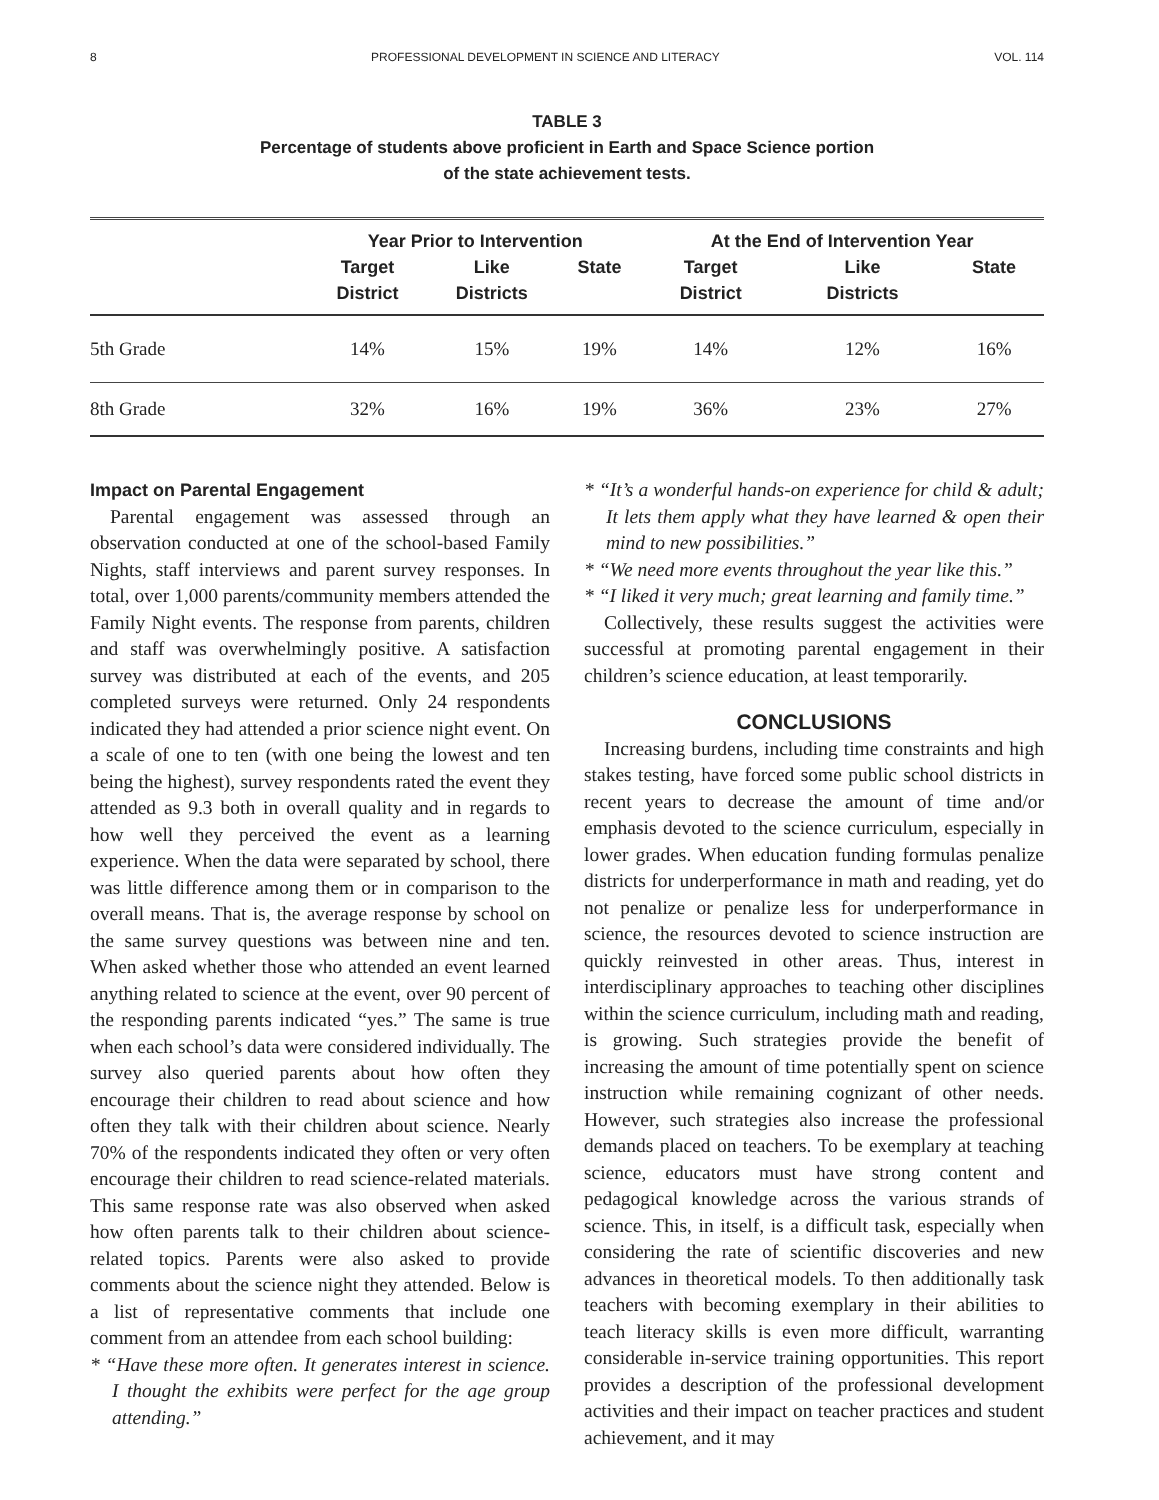8 PROFESSIONAL DEVELOPMENT IN SCIENCE AND LITERACY VOL. 114
TABLE 3
Percentage of students above proficient in Earth and Space Science portion
of the state achievement tests.
| | Year Prior to Intervention | | | At the End of Intervention Year | | |
| --- | --- | --- | --- | --- | --- | --- |
| | Target District | Like Districts | State | Target District | Like Districts | State |
| 5th Grade | 14% | 15% | 19% | 14% | 12% | 16% |
| 8th Grade | 32% | 16% | 19% | 36% | 23% | 27% |
Impact on Parental Engagement
Parental engagement was assessed through an observation conducted at one of the school-based Family Nights, staff interviews and parent survey responses. In total, over 1,000 parents/community members attended the Family Night events. The response from parents, children and staff was overwhelmingly positive. A satisfaction survey was distributed at each of the events, and 205 completed surveys were returned. Only 24 respondents indicated they had attended a prior science night event. On a scale of one to ten (with one being the lowest and ten being the highest), survey respondents rated the event they attended as 9.3 both in overall quality and in regards to how well they perceived the event as a learning experience. When the data were separated by school, there was little difference among them or in comparison to the overall means. That is, the average response by school on the same survey questions was between nine and ten. When asked whether those who attended an event learned anything related to science at the event, over 90 percent of the responding parents indicated “yes.” The same is true when each school’s data were considered individually. The survey also queried parents about how often they encourage their children to read about science and how often they talk with their children about science. Nearly 70% of the respondents indicated they often or very often encourage their children to read science-related materials. This same response rate was also observed when asked how often parents talk to their children about science-related topics. Parents were also asked to provide comments about the science night they attended. Below is a list of representative comments that include one comment from an attendee from each school building:
* “Have these more often. It generates interest in science. I thought the exhibits were perfect for the age group attending.”
* “It’s a wonderful hands-on experience for child & adult; It lets them apply what they have learned & open their mind to new possibilities.”
* “We need more events throughout the year like this.”
* “I liked it very much; great learning and family time.”
Collectively, these results suggest the activities were successful at promoting parental engagement in their children’s science education, at least temporarily.
CONCLUSIONS
Increasing burdens, including time constraints and high stakes testing, have forced some public school districts in recent years to decrease the amount of time and/or emphasis devoted to the science curriculum, especially in lower grades. When education funding formulas penalize districts for underperformance in math and reading, yet do not penalize or penalize less for underperformance in science, the resources devoted to science instruction are quickly reinvested in other areas. Thus, interest in interdisciplinary approaches to teaching other disciplines within the science curriculum, including math and reading, is growing. Such strategies provide the benefit of increasing the amount of time potentially spent on science instruction while remaining cognizant of other needs. However, such strategies also increase the professional demands placed on teachers. To be exemplary at teaching science, educators must have strong content and pedagogical knowledge across the various strands of science. This, in itself, is a difficult task, especially when considering the rate of scientific discoveries and new advances in theoretical models. To then additionally task teachers with becoming exemplary in their abilities to teach literacy skills is even more difficult, warranting considerable in-service training opportunities. This report provides a description of the professional development activities and their impact on teacher practices and student achievement, and it may